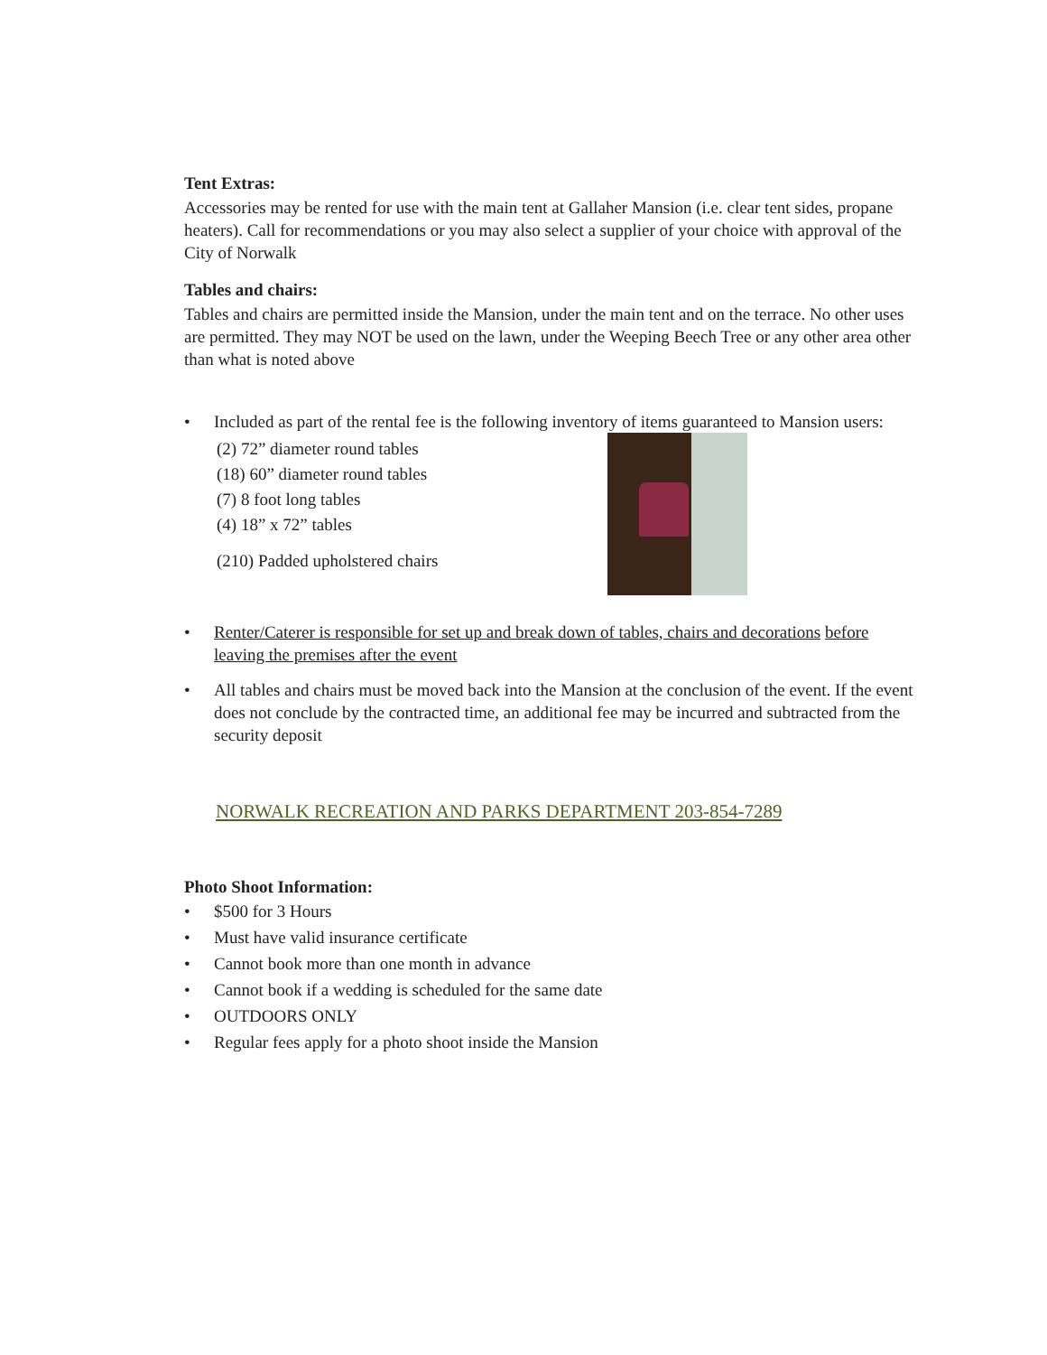Tent Extras:
Accessories may be rented for use with the main tent at Gallaher Mansion (i.e. clear tent sides, propane heaters). Call for recommendations or you may also select a supplier of your choice with approval of the City of Norwalk
Tables and chairs:
Tables and chairs are permitted inside the Mansion, under the main tent and on the terrace. No other uses are permitted. They may NOT be used on the lawn, under the Weeping Beech Tree or any other area other than what is noted above
• Included as part of the rental fee is the following inventory of items guaranteed to Mansion users:
(2) 72” diameter round tables
(18) 60” diameter round tables
(7) 8 foot long tables
(4) 18” x 72” tables
(210) Padded upholstered chairs
• Renter/Caterer is responsible for set up and break down of tables, chairs and decorations before leaving the premises after the event
• All tables and chairs must be moved back into the Mansion at the conclusion of the event. If the event does not conclude by the contracted time, an additional fee may be incurred and subtracted from the security deposit
NORWALK RECREATION AND PARKS DEPARTMENT 203-854-7289
Photo Shoot Information:
• $500 for 3 Hours
• Must have valid insurance certificate
• Cannot book more than one month in advance
• Cannot book if a wedding is scheduled for the same date
• OUTDOORS ONLY
• Regular fees apply for a photo shoot inside the Mansion